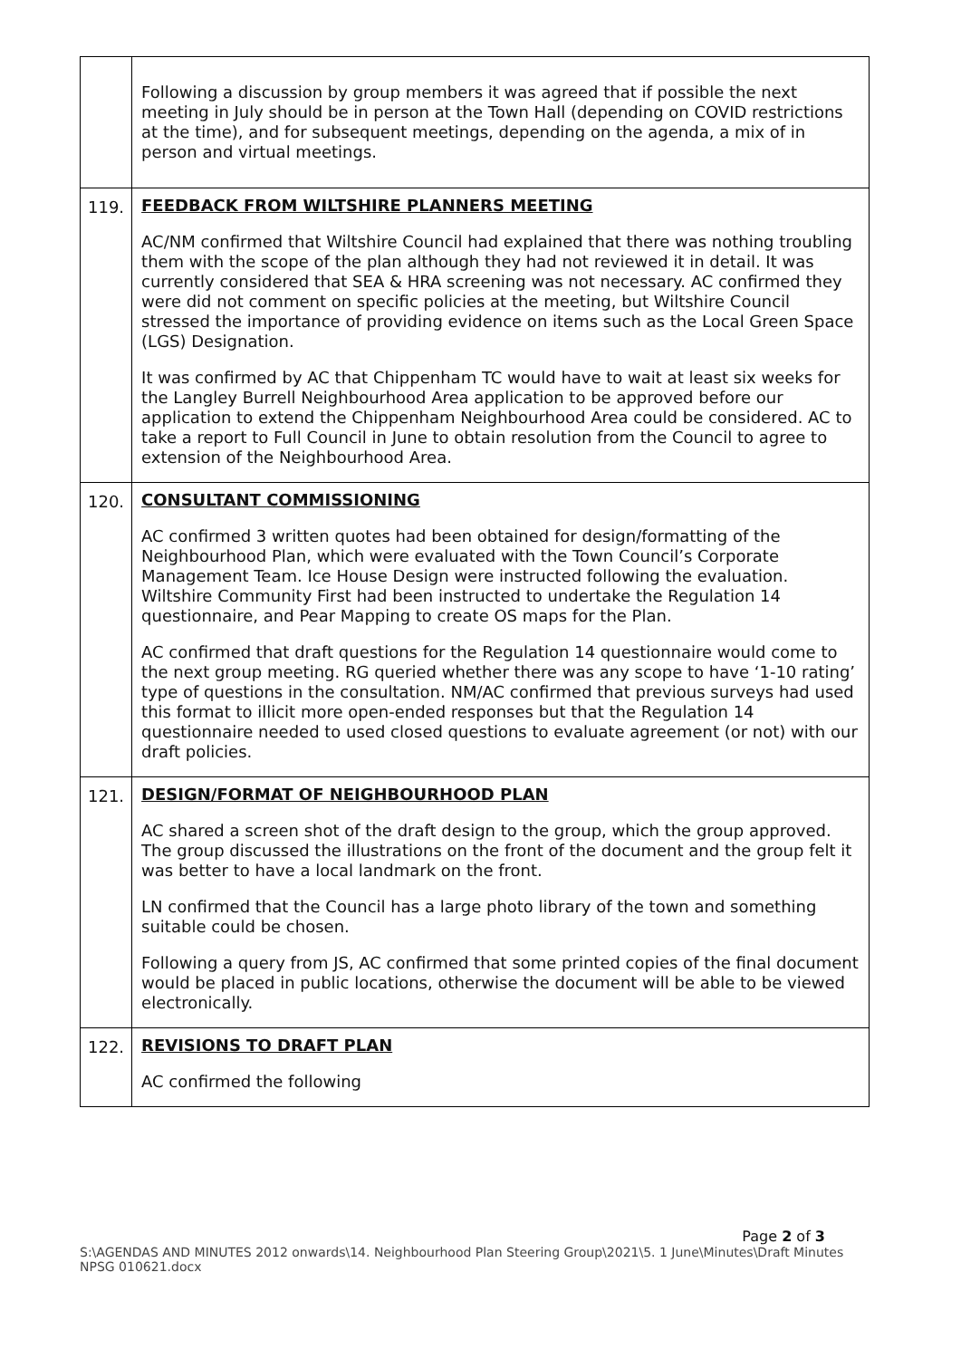| | Following a discussion by group members it was agreed that if possible the next meeting in July should be in person at the Town Hall (depending on COVID restrictions at the time), and for subsequent meetings, depending on the agenda, a mix of in person and virtual meetings. |
| 119. | FEEDBACK FROM WILTSHIRE PLANNERS MEETING AC/NM confirmed that Wiltshire Council had explained that there was nothing troubling them with the scope of the plan although they had not reviewed it in detail. It was currently considered that SEA & HRA screening was not necessary. AC confirmed they were did not comment on specific policies at the meeting, but Wiltshire Council stressed the importance of providing evidence on items such as the Local Green Space (LGS) Designation. It was confirmed by AC that Chippenham TC would have to wait at least six weeks for the Langley Burrell Neighbourhood Area application to be approved before our application to extend the Chippenham Neighbourhood Area could be considered. AC to take a report to Full Council in June to obtain resolution from the Council to agree to extension of the Neighbourhood Area. |
| 120. | CONSULTANT COMMISSIONING AC confirmed 3 written quotes had been obtained for design/formatting of the Neighbourhood Plan, which were evaluated with the Town Council’s Corporate Management Team. Ice House Design were instructed following the evaluation. Wiltshire Community First had been instructed to undertake the Regulation 14 questionnaire, and Pear Mapping to create OS maps for the Plan. AC confirmed that draft questions for the Regulation 14 questionnaire would come to the next group meeting. RG queried whether there was any scope to have ‘1-10 rating’ type of questions in the consultation. NM/AC confirmed that previous surveys had used this format to illicit more open-ended responses but that the Regulation 14 questionnaire needed to used closed questions to evaluate agreement (or not) with our draft policies. |
| 121. | DESIGN/FORMAT OF NEIGHBOURHOOD PLAN AC shared a screen shot of the draft design to the group, which the group approved. The group discussed the illustrations on the front of the document and the group felt it was better to have a local landmark on the front. LN confirmed that the Council has a large photo library of the town and something suitable could be chosen. Following a query from JS, AC confirmed that some printed copies of the final document would be placed in public locations, otherwise the document will be able to be viewed electronically. |
| 122. | REVISIONS TO DRAFT PLAN AC confirmed the following |
Page 2 of 3
S:\AGENDAS AND MINUTES 2012 onwards\14. Neighbourhood Plan Steering Group\2021\5. 1 June\Minutes\Draft Minutes NPSG 010621.docx